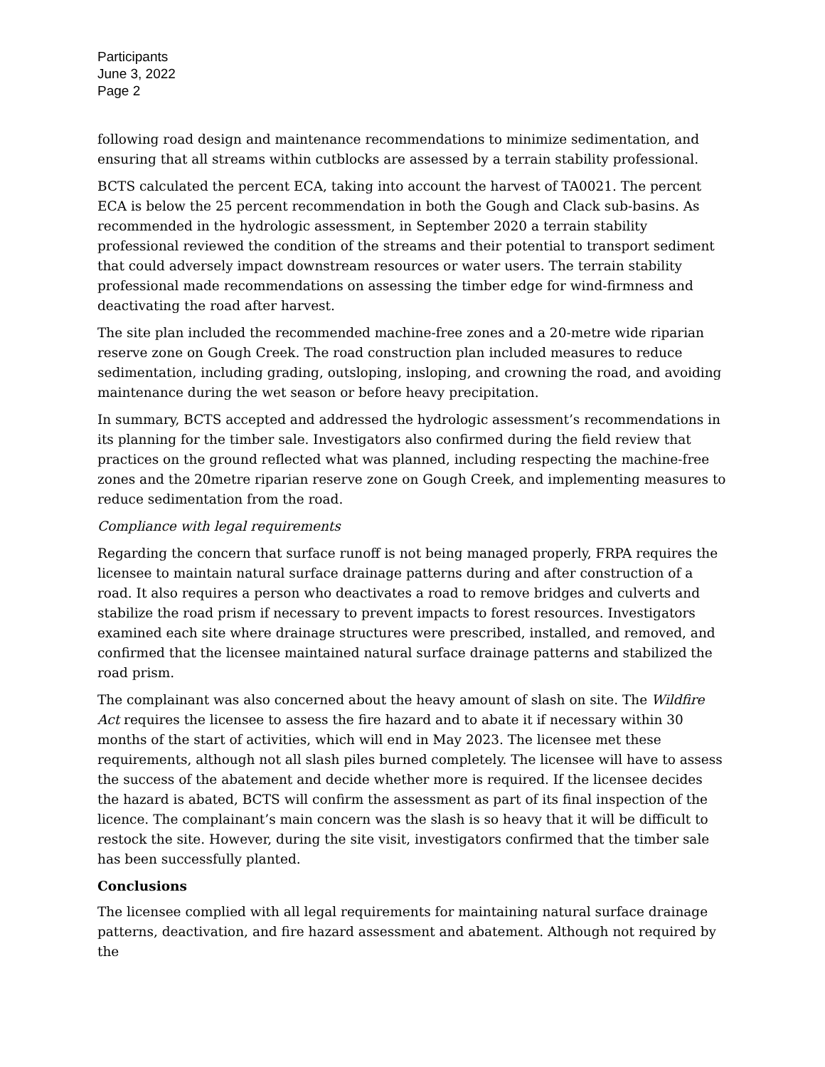Participants
June 3, 2022
Page 2
following road design and maintenance recommendations to minimize sedimentation, and ensuring that all streams within cutblocks are assessed by a terrain stability professional.
BCTS calculated the percent ECA, taking into account the harvest of TA0021. The percent ECA is below the 25 percent recommendation in both the Gough and Clack sub-basins. As recommended in the hydrologic assessment, in September 2020 a terrain stability professional reviewed the condition of the streams and their potential to transport sediment that could adversely impact downstream resources or water users. The terrain stability professional made recommendations on assessing the timber edge for wind-firmness and deactivating the road after harvest.
The site plan included the recommended machine-free zones and a 20-metre wide riparian reserve zone on Gough Creek. The road construction plan included measures to reduce sedimentation, including grading, outsloping, insloping, and crowning the road, and avoiding maintenance during the wet season or before heavy precipitation.
In summary, BCTS accepted and addressed the hydrologic assessment’s recommendations in its planning for the timber sale. Investigators also confirmed during the field review that practices on the ground reflected what was planned, including respecting the machine-free zones and the 20metre riparian reserve zone on Gough Creek, and implementing measures to reduce sedimentation from the road.
Compliance with legal requirements
Regarding the concern that surface runoff is not being managed properly, FRPA requires the licensee to maintain natural surface drainage patterns during and after construction of a road. It also requires a person who deactivates a road to remove bridges and culverts and stabilize the road prism if necessary to prevent impacts to forest resources. Investigators examined each site where drainage structures were prescribed, installed, and removed, and confirmed that the licensee maintained natural surface drainage patterns and stabilized the road prism.
The complainant was also concerned about the heavy amount of slash on site. The Wildfire Act requires the licensee to assess the fire hazard and to abate it if necessary within 30 months of the start of activities, which will end in May 2023. The licensee met these requirements, although not all slash piles burned completely. The licensee will have to assess the success of the abatement and decide whether more is required. If the licensee decides the hazard is abated, BCTS will confirm the assessment as part of its final inspection of the licence. The complainant’s main concern was the slash is so heavy that it will be difficult to restock the site. However, during the site visit, investigators confirmed that the timber sale has been successfully planted.
Conclusions
The licensee complied with all legal requirements for maintaining natural surface drainage patterns, deactivation, and fire hazard assessment and abatement. Although not required by the